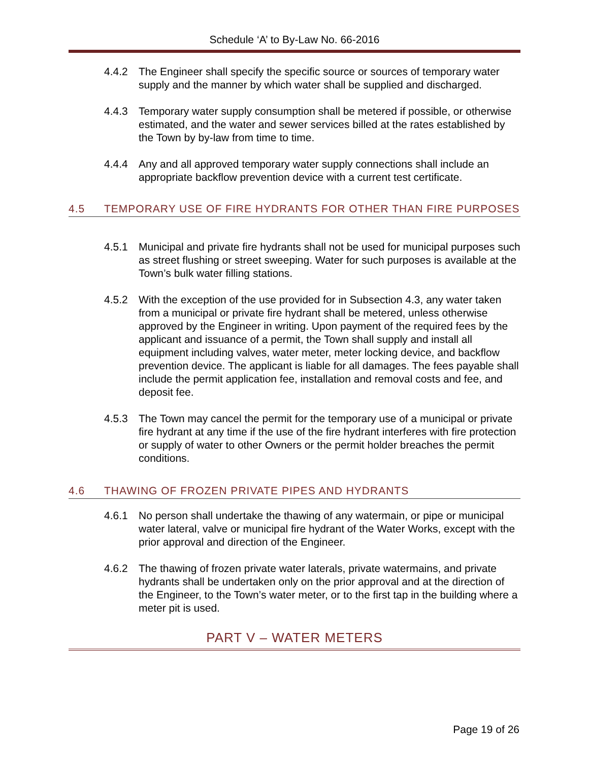Schedule ‘A’ to By-Law No. 66-2016
4.4.2 The Engineer shall specify the specific source or sources of temporary water supply and the manner by which water shall be supplied and discharged.
4.4.3 Temporary water supply consumption shall be metered if possible, or otherwise estimated, and the water and sewer services billed at the rates established by the Town by by-law from time to time.
4.4.4 Any and all approved temporary water supply connections shall include an appropriate backflow prevention device with a current test certificate.
4.5 TEMPORARY USE OF FIRE HYDRANTS FOR OTHER THAN FIRE PURPOSES
4.5.1 Municipal and private fire hydrants shall not be used for municipal purposes such as street flushing or street sweeping. Water for such purposes is available at the Town’s bulk water filling stations.
4.5.2 With the exception of the use provided for in Subsection 4.3, any water taken from a municipal or private fire hydrant shall be metered, unless otherwise approved by the Engineer in writing. Upon payment of the required fees by the applicant and issuance of a permit, the Town shall supply and install all equipment including valves, water meter, meter locking device, and backflow prevention device. The applicant is liable for all damages. The fees payable shall include the permit application fee, installation and removal costs and fee, and deposit fee.
4.5.3 The Town may cancel the permit for the temporary use of a municipal or private fire hydrant at any time if the use of the fire hydrant interferes with fire protection or supply of water to other Owners or the permit holder breaches the permit conditions.
4.6 THAWING OF FROZEN PRIVATE PIPES AND HYDRANTS
4.6.1 No person shall undertake the thawing of any watermain, or pipe or municipal water lateral, valve or municipal fire hydrant of the Water Works, except with the prior approval and direction of the Engineer.
4.6.2 The thawing of frozen private water laterals, private watermains, and private hydrants shall be undertaken only on the prior approval and at the direction of the Engineer, to the Town’s water meter, or to the first tap in the building where a meter pit is used.
PART V – WATER METERS
Page 19 of 26